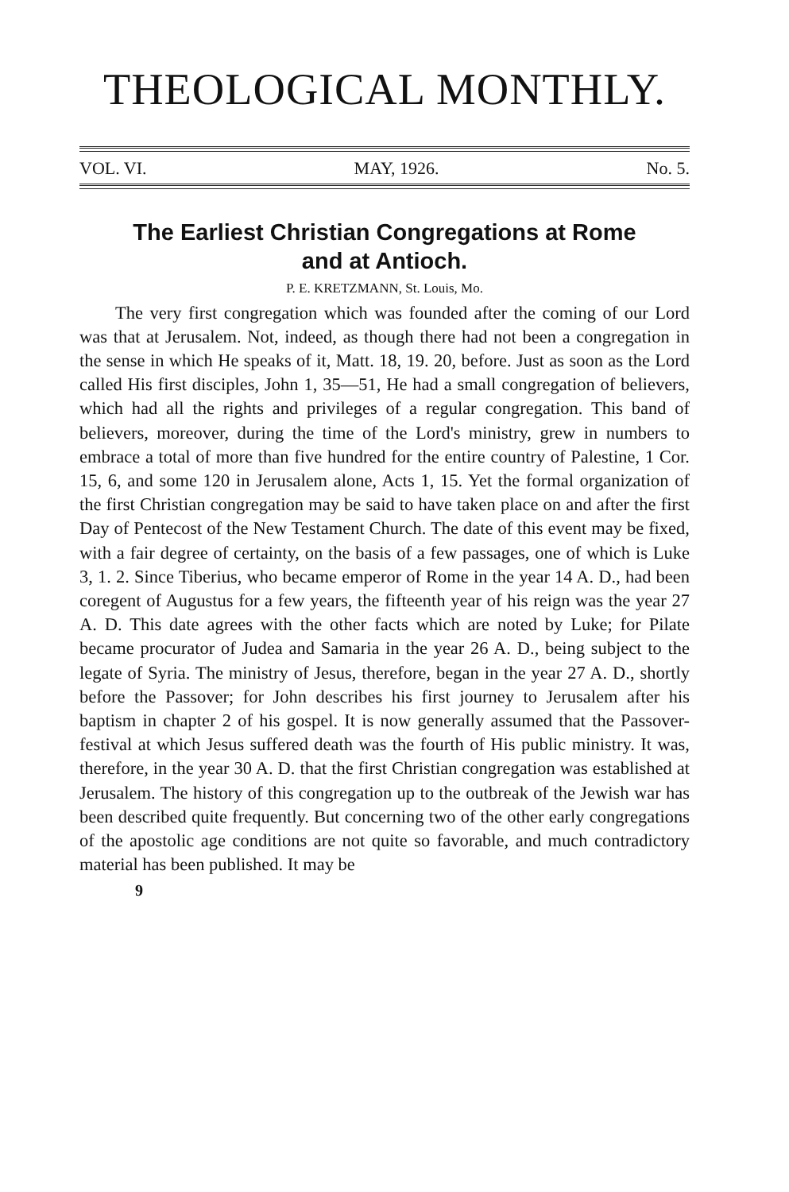THEOLOGICAL MONTHLY.
VOL. VI. MAY, 1926. No. 5.
The Earliest Christian Congregations at Rome
and at Antioch.
P. E. KRETZMANN, St. Louis, Mo.
The very first congregation which was founded after the coming of our Lord was that at Jerusalem. Not, indeed, as though there had not been a congregation in the sense in which He speaks of it, Matt. 18, 19. 20, before. Just as soon as the Lord called His first disciples, John 1, 35—51, He had a small congregation of believers, which had all the rights and privileges of a regular congregation. This band of believers, moreover, during the time of the Lord's ministry, grew in numbers to embrace a total of more than five hundred for the entire country of Palestine, 1 Cor. 15, 6, and some 120 in Jerusalem alone, Acts 1, 15. Yet the formal organization of the first Christian congregation may be said to have taken place on and after the first Day of Pentecost of the New Testament Church. The date of this event may be fixed, with a fair degree of certainty, on the basis of a few passages, one of which is Luke 3, 1. 2. Since Tiberius, who became emperor of Rome in the year 14 A. D., had been coregent of Augustus for a few years, the fifteenth year of his reign was the year 27 A. D. This date agrees with the other facts which are noted by Luke; for Pilate became procurator of Judea and Samaria in the year 26 A. D., being subject to the legate of Syria. The ministry of Jesus, therefore, began in the year 27 A. D., shortly before the Passover; for John describes his first journey to Jerusalem after his baptism in chapter 2 of his gospel. It is now generally assumed that the Passover-festival at which Jesus suffered death was the fourth of His public ministry. It was, therefore, in the year 30 A. D. that the first Christian congregation was established at Jerusalem. The history of this congregation up to the outbreak of the Jewish war has been described quite frequently. But concerning two of the other early congregations of the apostolic age conditions are not quite so favorable, and much contradictory material has been published. It may be
9